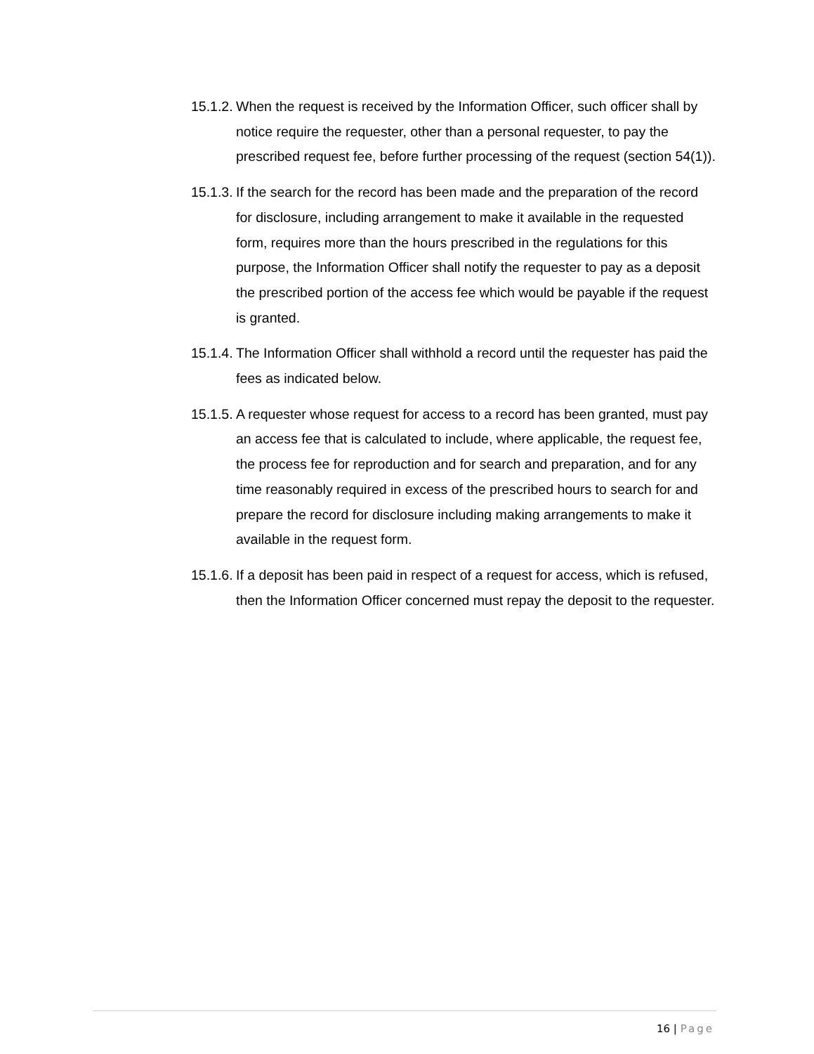15.1.2.
When the request is received by the Information Officer, such officer shall by notice require the requester, other than a personal requester, to pay the prescribed request fee, before further processing of the request (section 54(1)).
15.1.3.
If the search for the record has been made and the preparation of the record for disclosure, including arrangement to make it available in the requested form, requires more than the hours prescribed in the regulations for this purpose, the Information Officer shall notify the requester to pay as a deposit the prescribed portion of the access fee which would be payable if the request is granted.
15.1.4.
The Information Officer shall withhold a record until the requester has paid the fees as indicated below.
15.1.5.
A requester whose request for access to a record has been granted, must pay an access fee that is calculated to include, where applicable, the request fee, the process fee for reproduction and for search and preparation, and for any time reasonably required in excess of the prescribed hours to search for and prepare the record for disclosure including making arrangements to make it available in the request form.
15.1.6.
If a deposit has been paid in respect of a request for access, which is refused, then the Information Officer concerned must repay the deposit to the requester.
16 | Page